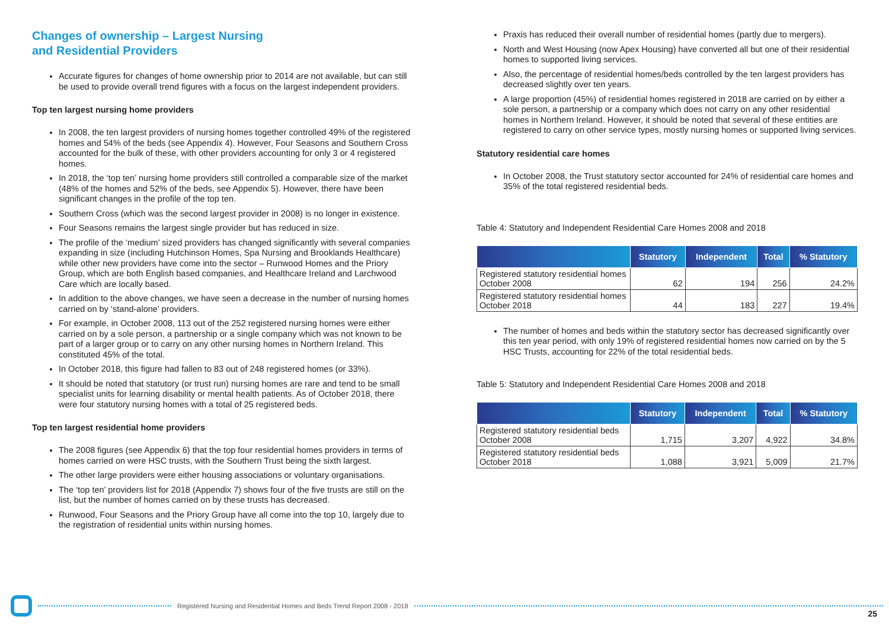Changes of ownership – Largest Nursing
and Residential Providers
Accurate figures for changes of home ownership prior to 2014 are not available, but can still be used to provide overall trend figures with a focus on the largest independent providers.
Top ten largest nursing home providers
In 2008, the ten largest providers of nursing homes together controlled 49% of the registered homes and 54% of the beds (see Appendix 4). However, Four Seasons and Southern Cross accounted for the bulk of these, with other providers accounting for only 3 or 4 registered homes.
In 2018, the ‘top ten’ nursing home providers still controlled a comparable size of the market (48% of the homes and 52% of the beds, see Appendix 5). However, there have been significant changes in the profile of the top ten.
Southern Cross (which was the second largest provider in 2008) is no longer in existence.
Four Seasons remains the largest single provider but has reduced in size.
The profile of the ‘medium’ sized providers has changed significantly with several companies expanding in size (including Hutchinson Homes, Spa Nursing and Brooklands Healthcare) while other new providers have come into the sector – Runwood Homes and the Priory Group, which are both English based companies, and Healthcare Ireland and Larchwood Care which are locally based.
In addition to the above changes, we have seen a decrease in the number of nursing homes carried on by ‘stand-alone’ providers.
For example, in October 2008, 113 out of the 252 registered nursing homes were either carried on by a sole person, a partnership or a single company which was not known to be part of a larger group or to carry on any other nursing homes in Northern Ireland. This constituted 45% of the total.
In October 2018, this figure had fallen to 83 out of 248 registered homes (or 33%).
It should be noted that statutory (or trust run) nursing homes are rare and tend to be small specialist units for learning disability or mental health patients. As of October 2018, there were four statutory nursing homes with a total of 25 registered beds.
Top ten largest residential home providers
The 2008 figures (see Appendix 6) that the top four residential homes providers in terms of homes carried on were HSC trusts, with the Southern Trust being the sixth largest.
The other large providers were either housing associations or voluntary organisations.
The ‘top ten’ providers list for 2018 (Appendix 7) shows four of the five trusts are still on the list, but the number of homes carried on by these trusts has decreased.
Runwood, Four Seasons and the Priory Group have all come into the top 10, largely due to the registration of residential units within nursing homes.
Praxis has reduced their overall number of residential homes (partly due to mergers).
North and West Housing (now Apex Housing) have converted all but one of their residential homes to supported living services.
Also, the percentage of residential homes/beds controlled by the ten largest providers has decreased slightly over ten years.
A large proportion (45%) of residential homes registered in 2018 are carried on by either a sole person, a partnership or a company which does not carry on any other residential homes in Northern Ireland. However, it should be noted that several of these entities are registered to carry on other service types, mostly nursing homes or supported living services.
Statutory residential care homes
In October 2008, the Trust statutory sector accounted for 24% of residential care homes and 35% of the total registered residential beds.
Table 4: Statutory and Independent Residential Care Homes 2008 and 2018
| | Statutory | Independent | Total | % Statutory |
| --- | --- | --- | --- | --- |
| Registered statutory residential homes October 2008 | 62 | 194 | 256 | 24.2% |
| Registered statutory residential homes October 2018 | 44 | 183 | 227 | 19.4% |
The number of homes and beds within the statutory sector has decreased significantly over this ten year period, with only 19% of registered residential homes now carried on by the 5 HSC Trusts, accounting for 22% of the total residential beds.
Table 5: Statutory and Independent Residential Care Homes 2008 and 2018
| | Statutory | Independent | Total | % Statutory |
| --- | --- | --- | --- | --- |
| Registered statutory residential beds October 2008 | 1,715 | 3,207 | 4,922 | 34.8% |
| Registered statutory residential beds October 2018 | 1,088 | 3,921 | 5,009 | 21.7% |
Registered Nursing and Residential Homes and Beds Trend Report 2008 - 2018
25